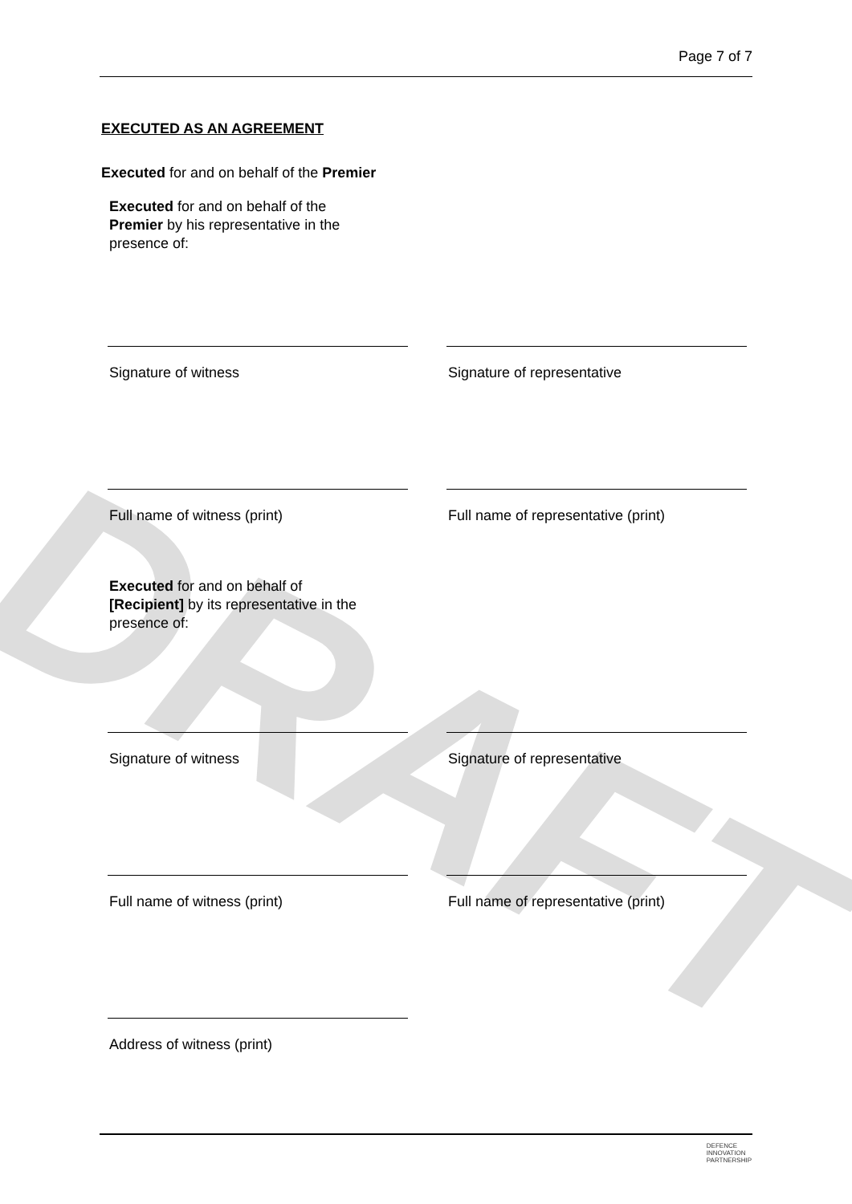Page 7 of 7
DRAFT
EXECUTED AS AN AGREEMENT
Executed for and on behalf of the Premier
Executed for and on behalf of the Premier by his representative in the presence of:
Signature of witness Signature of representative
Full name of witness (print) Full name of representative (print)
Executed for and on behalf of [Recipient] by its representative in the presence of:
Signature of witness Signature of representative
Full name of witness (print) Full name of representative (print)
Address of witness (print)
DEFENCE
INNOVATION
PARTNERSHIP